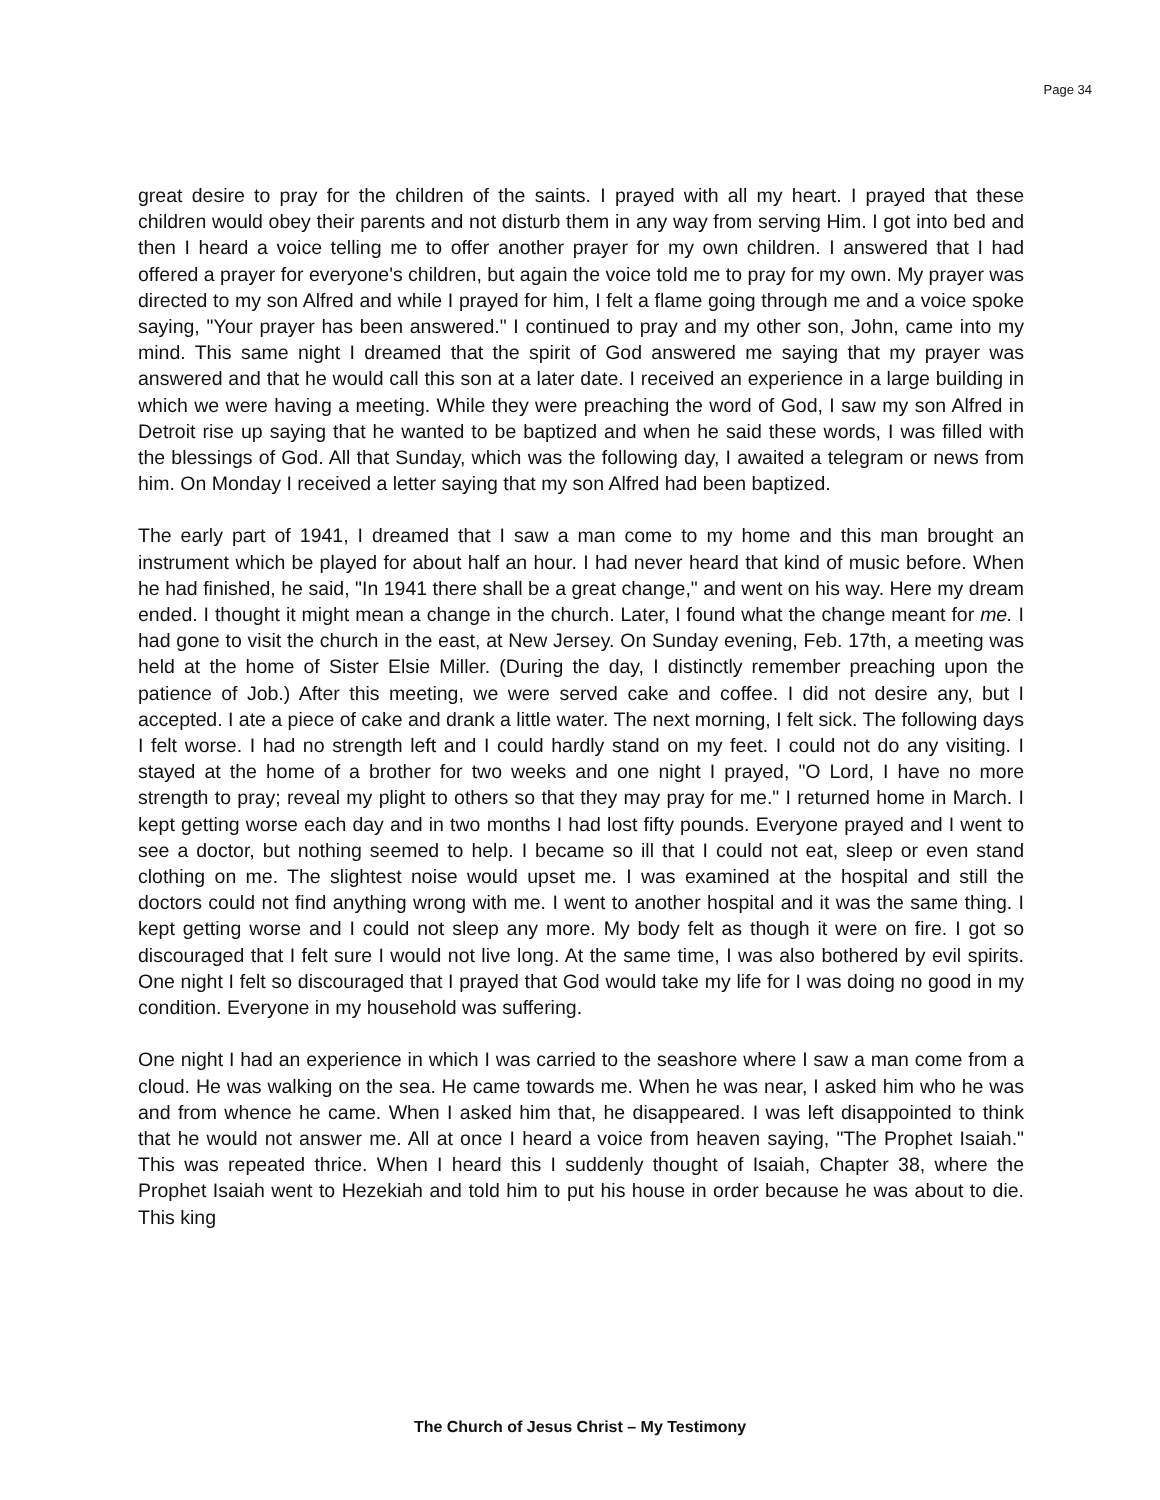Page 34
great desire to pray for the children of the saints. I prayed with all my heart. I prayed that these children would obey their parents and not disturb them in any way from serving Him. I got into bed and then I heard a voice telling me to offer another prayer for my own children. I answered that I had offered a prayer for everyone's children, but again the voice told me to pray for my own. My prayer was directed to my son Alfred and while I prayed for him, I felt a flame going through me and a voice spoke saying, "Your prayer has been answered." I continued to pray and my other son, John, came into my mind. This same night I dreamed that the spirit of God answered me saying that my prayer was answered and that he would call this son at a later date. I received an experience in a large building in which we were having a meeting. While they were preaching the word of God, I saw my son Alfred in Detroit rise up saying that he wanted to be baptized and when he said these words, I was filled with the blessings of God. All that Sunday, which was the following day, I awaited a telegram or news from him. On Monday I received a letter saying that my son Alfred had been baptized.
The early part of 1941, I dreamed that I saw a man come to my home and this man brought an instrument which be played for about half an hour. I had never heard that kind of music before. When he had finished, he said, "In 1941 there shall be a great change," and went on his way. Here my dream ended. I thought it might mean a change in the church. Later, I found what the change meant for me. I had gone to visit the church in the east, at New Jersey. On Sunday evening, Feb. 17th, a meeting was held at the home of Sister Elsie Miller. (During the day, I distinctly remember preaching upon the patience of Job.) After this meeting, we were served cake and coffee. I did not desire any, but I accepted. I ate a piece of cake and drank a little water. The next morning, I felt sick. The following days I felt worse. I had no strength left and I could hardly stand on my feet. I could not do any visiting. I stayed at the home of a brother for two weeks and one night I prayed, "O Lord, I have no more strength to pray; reveal my plight to others so that they may pray for me." I returned home in March. I kept getting worse each day and in two months I had lost fifty pounds. Everyone prayed and I went to see a doctor, but nothing seemed to help. I became so ill that I could not eat, sleep or even stand clothing on me. The slightest noise would upset me. I was examined at the hospital and still the doctors could not find anything wrong with me. I went to another hospital and it was the same thing. I kept getting worse and I could not sleep any more. My body felt as though it were on fire. I got so discouraged that I felt sure I would not live long. At the same time, I was also bothered by evil spirits. One night I felt so discouraged that I prayed that God would take my life for I was doing no good in my condition. Everyone in my household was suffering.
One night I had an experience in which I was carried to the seashore where I saw a man come from a cloud. He was walking on the sea. He came towards me. When he was near, I asked him who he was and from whence he came. When I asked him that, he disappeared. I was left disappointed to think that he would not answer me. All at once I heard a voice from heaven saying, "The Prophet Isaiah." This was repeated thrice. When I heard this I suddenly thought of Isaiah, Chapter 38, where the Prophet Isaiah went to Hezekiah and told him to put his house in order because he was about to die. This king
The Church of Jesus Christ – My Testimony